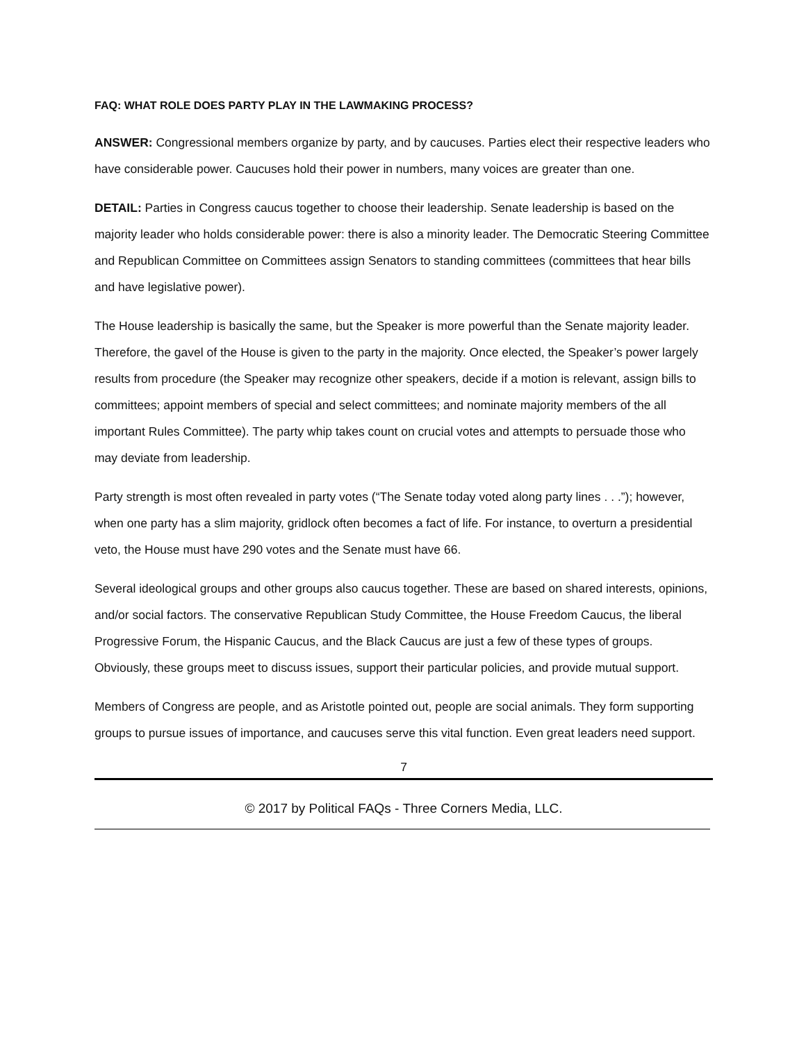FAQ: WHAT ROLE DOES PARTY PLAY IN THE LAWMAKING PROCESS?
ANSWER: Congressional members organize by party, and by caucuses. Parties elect their respective leaders who have considerable power. Caucuses hold their power in numbers, many voices are greater than one.
DETAIL: Parties in Congress caucus together to choose their leadership. Senate leadership is based on the majority leader who holds considerable power: there is also a minority leader. The Democratic Steering Committee and Republican Committee on Committees assign Senators to standing committees (committees that hear bills and have legislative power).
The House leadership is basically the same, but the Speaker is more powerful than the Senate majority leader. Therefore, the gavel of the House is given to the party in the majority. Once elected, the Speaker’s power largely results from procedure (the Speaker may recognize other speakers, decide if a motion is relevant, assign bills to committees; appoint members of special and select committees; and nominate majority members of the all important Rules Committee). The party whip takes count on crucial votes and attempts to persuade those who may deviate from leadership.
Party strength is most often revealed in party votes (“The Senate today voted along party lines . . .”); however, when one party has a slim majority, gridlock often becomes a fact of life. For instance, to overturn a presidential veto, the House must have 290 votes and the Senate must have 66.
Several ideological groups and other groups also caucus together. These are based on shared interests, opinions, and/or social factors. The conservative Republican Study Committee, the House Freedom Caucus, the liberal Progressive Forum, the Hispanic Caucus, and the Black Caucus are just a few of these types of groups. Obviously, these groups meet to discuss issues, support their particular policies, and provide mutual support.
Members of Congress are people, and as Aristotle pointed out, people are social animals. They form supporting groups to pursue issues of importance, and caucuses serve this vital function. Even great leaders need support.
7
© 2017 by Political FAQs - Three Corners Media, LLC.